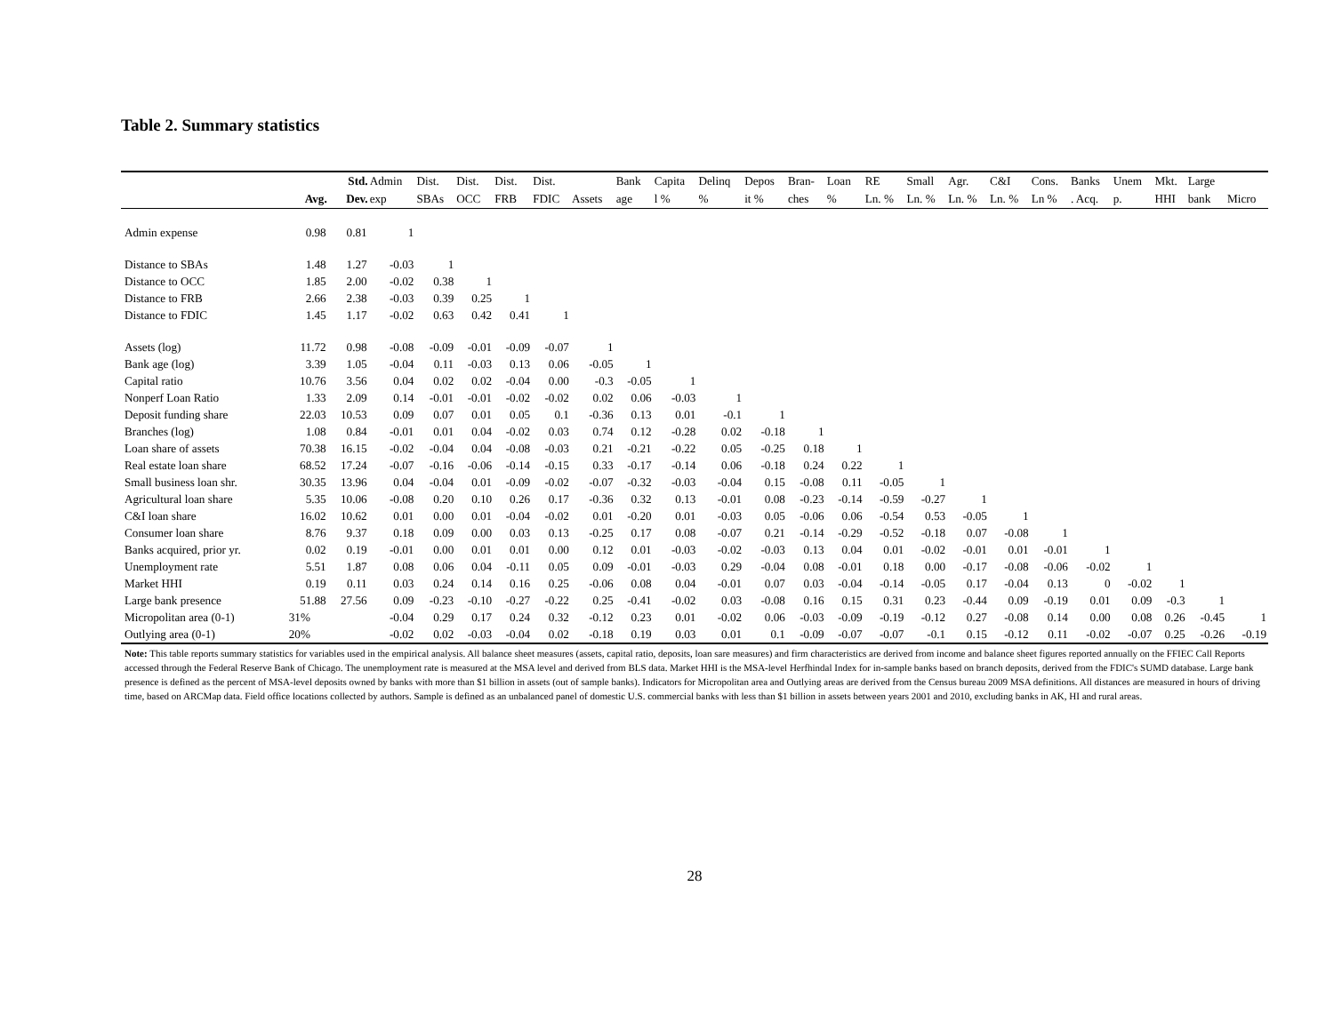Table 2. Summary statistics
| | | Std. | Admin | Dist. | Dist. | Dist. | Dist. | | Bank | Capita | Delinq | Depos | Bran- | Loan | RE | Small | Agr. | C&I | Cons. | Banks | Unem | Mkt. | Large | |
| --- | --- | --- | --- | --- | --- | --- | --- | --- | --- | --- | --- | --- | --- | --- | --- | --- | --- | --- | --- | --- | --- | --- | --- | --- |
| | Avg. | Dev. | exp | SBAs | OCC | FRB | FDIC | Assets | age | l % | % | it % | ches | % | Ln. % | Ln. % | Ln. % | Ln. % | Ln % | . Acq. | p. | HHI | bank | Micro |
| Admin expense | 0.98 | 0.81 | 1 | | | | | | | | | | | | | | | | | | | | | |
| Distance to SBAs | 1.48 | 1.27 | -0.03 | 1 | | | | | | | | | | | | | | | | | | | | |
| Distance to OCC | 1.85 | 2.00 | -0.02 | 0.38 | 1 | | | | | | | | | | | | | | | | | | | |
| Distance to FRB | 2.66 | 2.38 | -0.03 | 0.39 | 0.25 | 1 | | | | | | | | | | | | | | | | | | |
| Distance to FDIC | 1.45 | 1.17 | -0.02 | 0.63 | 0.42 | 0.41 | 1 | | | | | | | | | | | | | | | | | |
| Assets (log) | 11.72 | 0.98 | -0.08 | -0.09 | -0.01 | -0.09 | -0.07 | 1 | | | | | | | | | | | | | | | | |
| Bank age (log) | 3.39 | 1.05 | -0.04 | 0.11 | -0.03 | 0.13 | 0.06 | -0.05 | 1 | | | | | | | | | | | | | | | |
| Capital ratio | 10.76 | 3.56 | 0.04 | 0.02 | 0.02 | -0.04 | 0.00 | -0.3 | -0.05 | 1 | | | | | | | | | | | | | | |
| Nonperf Loan Ratio | 1.33 | 2.09 | 0.14 | -0.01 | -0.01 | -0.02 | -0.02 | 0.02 | 0.06 | -0.03 | 1 | | | | | | | | | | | | | |
| Deposit funding share | 22.03 | 10.53 | 0.09 | 0.07 | 0.01 | 0.05 | 0.1 | -0.36 | 0.13 | 0.01 | -0.1 | 1 | | | | | | | | | | | | |
| Branches (log) | 1.08 | 0.84 | -0.01 | 0.01 | 0.04 | -0.02 | 0.03 | 0.74 | 0.12 | -0.28 | 0.02 | -0.18 | 1 | | | | | | | | | | | |
| Loan share of assets | 70.38 | 16.15 | -0.02 | -0.04 | 0.04 | -0.08 | -0.03 | 0.21 | -0.21 | -0.22 | 0.05 | -0.25 | 0.18 | 1 | | | | | | | | | | |
| Real estate loan share | 68.52 | 17.24 | -0.07 | -0.16 | -0.06 | -0.14 | -0.15 | 0.33 | -0.17 | -0.14 | 0.06 | -0.18 | 0.24 | 0.22 | 1 | | | | | | | | | |
| Small business loan shr. | 30.35 | 13.96 | 0.04 | -0.04 | 0.01 | -0.09 | -0.02 | -0.07 | -0.32 | -0.03 | -0.04 | 0.15 | -0.08 | 0.11 | -0.05 | 1 | | | | | | | | |
| Agricultural loan share | 5.35 | 10.06 | -0.08 | 0.20 | 0.10 | 0.26 | 0.17 | -0.36 | 0.32 | 0.13 | -0.01 | 0.08 | -0.23 | -0.14 | -0.59 | -0.27 | 1 | | | | | | | |
| C&I loan share | 16.02 | 10.62 | 0.01 | 0.00 | 0.01 | -0.04 | -0.02 | 0.01 | -0.20 | 0.01 | -0.03 | 0.05 | -0.06 | 0.06 | -0.54 | 0.53 | -0.05 | 1 | | | | | | |
| Consumer loan share | 8.76 | 9.37 | 0.18 | 0.09 | 0.00 | 0.03 | 0.13 | -0.25 | 0.17 | 0.08 | -0.07 | 0.21 | -0.14 | -0.29 | -0.52 | -0.18 | 0.07 | -0.08 | 1 | | | | | |
| Banks acquired, prior yr. | 0.02 | 0.19 | -0.01 | 0.00 | 0.01 | 0.01 | 0.00 | 0.12 | 0.01 | -0.03 | -0.02 | -0.03 | 0.13 | 0.04 | 0.01 | -0.02 | -0.01 | 0.01 | -0.01 | 1 | | | | |
| Unemployment rate | 5.51 | 1.87 | 0.08 | 0.06 | 0.04 | -0.11 | 0.05 | 0.09 | -0.01 | -0.03 | 0.29 | -0.04 | 0.08 | -0.01 | 0.18 | 0.00 | -0.17 | -0.08 | -0.06 | -0.02 | 1 | | | |
| Market HHI | 0.19 | 0.11 | 0.03 | 0.24 | 0.14 | 0.16 | 0.25 | -0.06 | 0.08 | 0.04 | -0.01 | 0.07 | 0.03 | -0.04 | -0.14 | -0.05 | 0.17 | -0.04 | 0.13 | 0 | -0.02 | 1 | | |
| Large bank presence | 51.88 | 27.56 | 0.09 | -0.23 | -0.10 | -0.27 | -0.22 | 0.25 | -0.41 | -0.02 | 0.03 | -0.08 | 0.16 | 0.15 | 0.31 | 0.23 | -0.44 | 0.09 | -0.19 | 0.01 | 0.09 | -0.3 | 1 | |
| Micropolitan area (0-1) | 31% | | -0.04 | 0.29 | 0.17 | 0.24 | 0.32 | -0.12 | 0.23 | 0.01 | -0.02 | 0.06 | -0.03 | -0.09 | -0.19 | -0.12 | 0.27 | -0.08 | 0.14 | 0.00 | 0.08 | 0.26 | -0.45 | 1 |
| Outlying area (0-1) | 20% | | -0.02 | 0.02 | -0.03 | -0.04 | 0.02 | -0.18 | 0.19 | 0.03 | 0.01 | 0.1 | -0.09 | -0.07 | -0.07 | -0.1 | 0.15 | -0.12 | 0.11 | -0.02 | -0.07 | 0.25 | -0.26 | -0.19 |
Note: This table reports summary statistics for variables used in the empirical analysis. All balance sheet measures (assets, capital ratio, deposits, loan sare measures) and firm characteristics are derived from income and balance sheet figures reported annually on the FFIEC Call Reports accessed through the Federal Reserve Bank of Chicago. The unemployment rate is measured at the MSA level and derived from BLS data. Market HHI is the MSA-level Herfhindal Index for in-sample banks based on branch deposits, derived from the FDIC's SUMD database. Large bank presence is defined as the percent of MSA-level deposits owned by banks with more than $1 billion in assets (out of sample banks). Indicators for Micropolitan area and Outlying areas are derived from the Census bureau 2009 MSA definitions. All distances are measured in hours of driving time, based on ARCMap data. Field office locations collected by authors. Sample is defined as an unbalanced panel of domestic U.S. commercial banks with less than $1 billion in assets between years 2001 and 2010, excluding banks in AK, HI and rural areas.
28